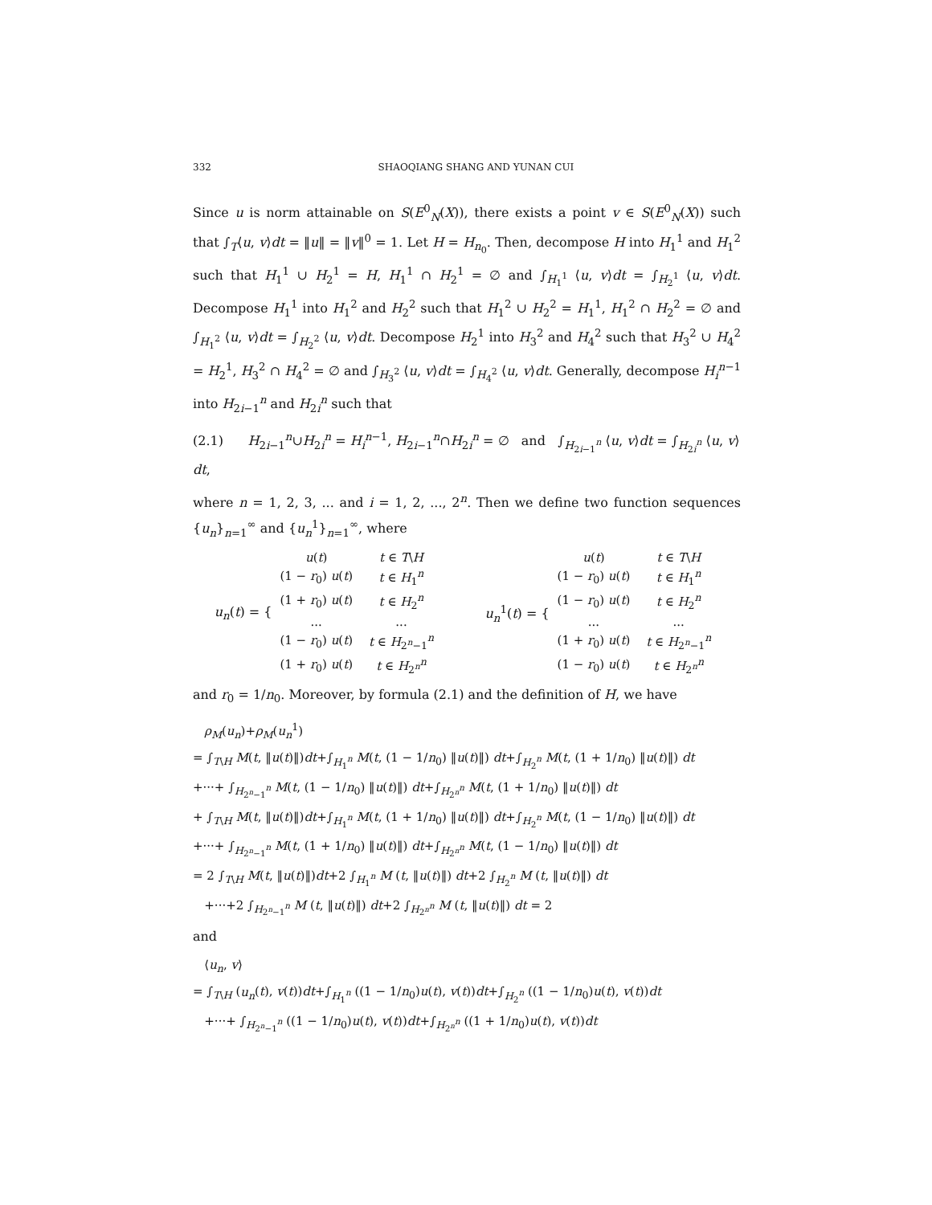332 SHAOQIANG SHANG AND YUNAN CUI
Since u is norm attainable on S(E<sup>0</sup><sub>N</sub>(X)), there exists a point v ∈ S(E<sup>0</sup><sub>N</sub>(X)) such that ∫<sub>T</sub>⟨u, v⟩dt = ‖u‖ = ‖v‖<sup>0</sup> = 1. Let H = H<sub>n<sub>0</sub></sub>. Then, decompose H into H<sub>1</sub><sup>1</sup> and H<sub>1</sub><sup>2</sup> such that H<sub>1</sub><sup>1</sup> ∪ H<sub>2</sub><sup>1</sup> = H, H<sub>1</sub><sup>1</sup> ∩ H<sub>2</sub><sup>1</sup> = ∅ and ∫<sub>H<sub>1</sub><sup>1</sup></sub> ⟨u, v⟩dt = ∫<sub>H<sub>2</sub><sup>1</sup></sub> ⟨u, v⟩dt. Decompose H<sub>1</sub><sup>1</sup> into H<sub>1</sub><sup>2</sup> and H<sub>2</sub><sup>2</sup> such that H<sub>1</sub><sup>2</sup> ∪ H<sub>2</sub><sup>2</sup> = H<sub>1</sub><sup>1</sup>, H<sub>1</sub><sup>2</sup> ∩ H<sub>2</sub><sup>2</sup> = ∅ and ∫<sub>H<sub>1</sub><sup>2</sup></sub> ⟨u, v⟩dt = ∫<sub>H<sub>2</sub><sup>2</sup></sub> ⟨u, v⟩dt. Decompose H<sub>2</sub><sup>1</sup> into H<sub>3</sub><sup>2</sup> and H<sub>4</sub><sup>2</sup> such that H<sub>3</sub><sup>2</sup> ∪ H<sub>4</sub><sup>2</sup> = H<sub>2</sub><sup>1</sup>, H<sub>3</sub><sup>2</sup> ∩ H<sub>4</sub><sup>2</sup> = ∅ and ∫<sub>H<sub>3</sub><sup>2</sup></sub> ⟨u, v⟩dt = ∫<sub>H<sub>4</sub><sup>2</sup></sub> ⟨u, v⟩dt. Generally, decompose H<sub>i</sub><sup>n−1</sup> into H<sub>2i−1</sub><sup>n</sup> and H<sub>2i</sub><sup>n</sup> such that
(2.1) H<sub>2i−1</sub><sup>n</sup>∪H<sub>2i</sub><sup>n</sup> = H<sub>i</sub><sup>n−1</sup>, H<sub>2i−1</sub><sup>n</sup>∩H<sub>2i</sub><sup>n</sup> = ∅ and ∫<sub>H<sub>2i−1</sub><sup>n</sup></sub> ⟨u, v⟩dt = ∫<sub>H<sub>2i</sub><sup>n</sup></sub> ⟨u, v⟩dt,
where n = 1, 2, 3, ... and i = 1, 2, ..., 2<sup>n</sup>. Then we define two function sequences {u<sub>n</sub>}<sub>n=1</sub><sup>∞</sup> and {u<sub>n</sub><sup>1</sup>}<sub>n=1</sub><sup>∞</sup>, where
u<sub>n</sub>(t) = {
| u ( t ) | t ∈ T \ H |
| (1 − r<sub>0</sub>) u ( t ) | t ∈ H<sub>1</sub><sup>n</sup> |
| (1 + r<sub>0</sub>) u ( t ) | t ∈ H<sub>2</sub><sup>n</sup> |
| ... | ... |
| (1 − r<sub>0</sub>) u ( t ) | t ∈ H<sub>2<sup>n</sup>−1</sub><sup>n</sup> |
| (1 + r<sub>0</sub>) u ( t ) | t ∈ H<sub>2<sup>n</sup></sub><sup>n</sup> |
u<sub>n</sub><sup>1</sup>(t) = {
| u ( t ) | t ∈ T \ H |
| (1 − r<sub>0</sub>) u ( t ) | t ∈ H<sub>1</sub><sup>n</sup> |
| (1 − r<sub>0</sub>) u ( t ) | t ∈ H<sub>2</sub><sup>n</sup> |
| ... | ... |
| (1 + r<sub>0</sub>) u ( t ) | t ∈ H<sub>2<sup>n</sup>−1</sub><sup>n</sup> |
| (1 − r<sub>0</sub>) u ( t ) | t ∈ H<sub>2<sup>n</sup></sub><sup>n</sup> |
and r<sub>0</sub> = 1/n<sub>0</sub>. Moreover, by formula (2.1) and the definition of H, we have
ρ<sub>M</sub>(u<sub>n</sub>)+ρ<sub>M</sub>(u<sub>n</sub><sup>1</sup>)
= ∫<sub>T\H</sub> M(t, ‖u(t)‖)dt+∫<sub>H<sub>1</sub><sup>n</sup></sub> M(t, (1 − 1/n<sub>0</sub>) ‖u(t)‖) dt+∫<sub>H<sub>2</sub><sup>n</sup></sub> M(t, (1 + 1/n<sub>0</sub>) ‖u(t)‖) dt
+···+ ∫<sub>H<sub>2<sup>n</sup>−1</sub><sup>n</sup></sub> M(t, (1 − 1/n<sub>0</sub>) ‖u(t)‖) dt+∫<sub>H<sub>2<sup>n</sup></sub><sup>n</sup></sub> M(t, (1 + 1/n<sub>0</sub>) ‖u(t)‖) dt
+ ∫<sub>T\H</sub> M(t, ‖u(t)‖)dt+∫<sub>H<sub>1</sub><sup>n</sup></sub> M(t, (1 + 1/n<sub>0</sub>) ‖u(t)‖) dt+∫<sub>H<sub>2</sub><sup>n</sup></sub> M(t, (1 − 1/n<sub>0</sub>) ‖u(t)‖) dt
+···+ ∫<sub>H<sub>2<sup>n</sup>−1</sub><sup>n</sup></sub> M(t, (1 + 1/n<sub>0</sub>) ‖u(t)‖) dt+∫<sub>H<sub>2<sup>n</sup></sub><sup>n</sup></sub> M(t, (1 − 1/n<sub>0</sub>) ‖u(t)‖) dt
= 2 ∫<sub>T\H</sub> M(t, ‖u(t)‖)dt+2 ∫<sub>H<sub>1</sub><sup>n</sup></sub> M (t, ‖u(t)‖) dt+2 ∫<sub>H<sub>2</sub><sup>n</sup></sub> M (t, ‖u(t)‖) dt
+···+2 ∫<sub>H<sub>2<sup>n</sup>−1</sub><sup>n</sup></sub> M (t, ‖u(t)‖) dt+2 ∫<sub>H<sub>2<sup>n</sup></sub><sup>n</sup></sub> M (t, ‖u(t)‖) dt = 2
and
⟨u<sub>n</sub>, v⟩
= ∫<sub>T\H</sub> (u<sub>n</sub>(t), v(t))dt+∫<sub>H<sub>1</sub><sup>n</sup></sub> ((1 − 1/n<sub>0</sub>)u(t), v(t))dt+∫<sub>H<sub>2</sub><sup>n</sup></sub> ((1 − 1/n<sub>0</sub>)u(t), v(t))dt
+···+ ∫<sub>H<sub>2<sup>n</sup>−1</sub><sup>n</sup></sub> ((1 − 1/n<sub>0</sub>)u(t), v(t))dt+∫<sub>H<sub>2<sup>n</sup></sub><sup>n</sup></sub> ((1 + 1/n<sub>0</sub>)u(t), v(t))dt